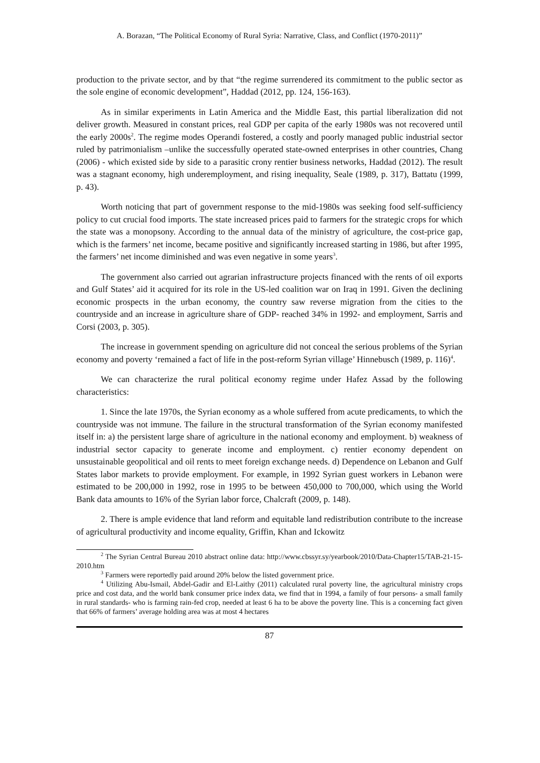A. Borazan, “The Political Economy of Rural Syria: Narrative, Class, and Conflict (1970-2011)”
production to the private sector, and by that “the regime surrendered its commitment to the public sector as the sole engine of economic development”, Haddad (2012, pp. 124, 156-163).
As in similar experiments in Latin America and the Middle East, this partial liberalization did not deliver growth. Measured in constant prices, real GDP per capita of the early 1980s was not recovered until the early 2000s<sup>2</sup>. The regime modes Operandi fostered, a costly and poorly managed public industrial sector ruled by patrimonialism –unlike the successfully operated state-owned enterprises in other countries, Chang (2006) - which existed side by side to a parasitic crony rentier business networks, Haddad (2012). The result was a stagnant economy, high underemployment, and rising inequality, Seale (1989, p. 317), Battatu (1999, p. 43).
Worth noticing that part of government response to the mid-1980s was seeking food self-sufficiency policy to cut crucial food imports. The state increased prices paid to farmers for the strategic crops for which the state was a monopsony. According to the annual data of the ministry of agriculture, the cost-price gap, which is the farmers’ net income, became positive and significantly increased starting in 1986, but after 1995, the farmers’ net income diminished and was even negative in some years<sup>3</sup>.
The government also carried out agrarian infrastructure projects financed with the rents of oil exports and Gulf States’ aid it acquired for its role in the US-led coalition war on Iraq in 1991. Given the declining economic prospects in the urban economy, the country saw reverse migration from the cities to the countryside and an increase in agriculture share of GDP- reached 34% in 1992- and employment, Sarris and Corsi (2003, p. 305).
The increase in government spending on agriculture did not conceal the serious problems of the Syrian economy and poverty ‘remained a fact of life in the post-reform Syrian village’ Hinnebusch (1989, p. 116)<sup>4</sup>.
We can characterize the rural political economy regime under Hafez Assad by the following characteristics:
1. Since the late 1970s, the Syrian economy as a whole suffered from acute predicaments, to which the countryside was not immune. The failure in the structural transformation of the Syrian economy manifested itself in: a) the persistent large share of agriculture in the national economy and employment. b) weakness of industrial sector capacity to generate income and employment. c) rentier economy dependent on unsustainable geopolitical and oil rents to meet foreign exchange needs. d) Dependence on Lebanon and Gulf States labor markets to provide employment. For example, in 1992 Syrian guest workers in Lebanon were estimated to be 200,000 in 1992, rose in 1995 to be between 450,000 to 700,000, which using the World Bank data amounts to 16% of the Syrian labor force, Chalcraft (2009, p. 148).
2. There is ample evidence that land reform and equitable land redistribution contribute to the increase of agricultural productivity and income equality, Griffin, Khan and Ickowitz
<sup>2</sup> The Syrian Central Bureau 2010 abstract online data: http://www.cbssyr.sy/yearbook/2010/Data-Chapter15/TAB-21-15-2010.htm
<sup>3</sup> Farmers were reportedly paid around 20% below the listed government price.
<sup>4</sup> Utilizing Abu-Ismail, Abdel-Gadir and El-Laithy (2011) calculated rural poverty line, the agricultural ministry crops price and cost data, and the world bank consumer price index data, we find that in 1994, a family of four persons- a small family in rural standards- who is farming rain-fed crop, needed at least 6 ha to be above the poverty line. This is a concerning fact given that 66% of farmers’ average holding area was at most 4 hectares
87